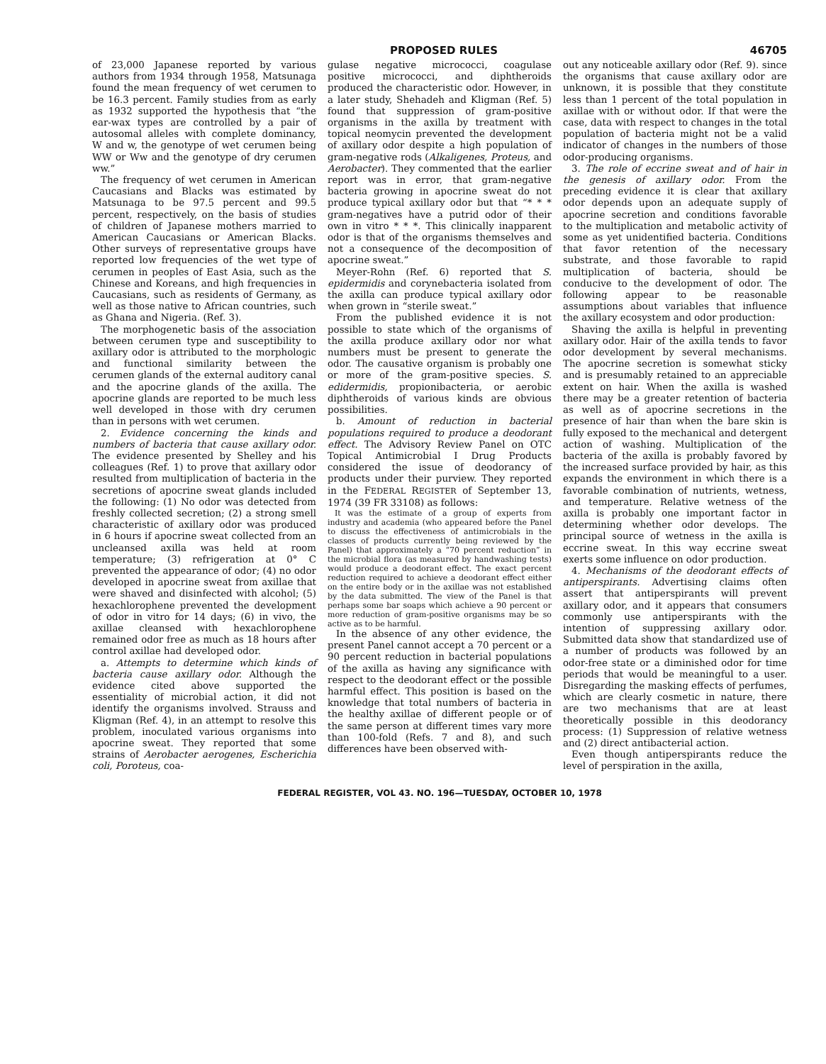PROPOSED RULES 46705
of 23,000 Japanese reported by various authors from 1934 through 1958, Matsunaga found the mean frequency of wet cerumen to be 16.3 percent. Family studies from as early as 1932 supported the hypothesis that “the ear-wax types are controlled by a pair of autosomal alleles with complete dominancy, W and w, the genotype of wet cerumen being WW or Ww and the genotype of dry cerumen ww.”
The frequency of wet cerumen in American Caucasians and Blacks was estimated by Matsunaga to be 97.5 percent and 99.5 percent, respectively, on the basis of studies of children of Japanese mothers married to American Caucasians or American Blacks. Other surveys of representative groups have reported low frequencies of the wet type of cerumen in peoples of East Asia, such as the Chinese and Koreans, and high frequencies in Caucasians, such as residents of Germany, as well as those native to African countries, such as Ghana and Nigeria. (Ref. 3).
The morphogenetic basis of the association between cerumen type and susceptibility to axillary odor is attributed to the morphologic and functional similarity between the cerumen glands of the external auditory canal and the apocrine glands of the axilla. The apocrine glands are reported to be much less well developed in those with dry cerumen than in persons with wet cerumen.
2. Evidence concerning the kinds and numbers of bacteria that cause axillary odor. The evidence presented by Shelley and his colleagues (Ref. 1) to prove that axillary odor resulted from multiplication of bacteria in the secretions of apocrine sweat glands included the following: (1) No odor was detected from freshly collected secretion; (2) a strong smell characteristic of axillary odor was produced in 6 hours if apocrine sweat collected from an uncleansed axilla was held at room temperature; (3) refrigeration at 0° C prevented the appearance of odor; (4) no odor developed in apocrine sweat from axillae that were shaved and disinfected with alcohol; (5) hexachlorophene prevented the development of odor in vitro for 14 days; (6) in vivo, the axillae cleansed with hexachlorophene remained odor free as much as 18 hours after control axillae had developed odor.
a. Attempts to determine which kinds of bacteria cause axillary odor. Although the evidence cited above supported the essentiality of microbial action, it did not identify the organisms involved. Strauss and Kligman (Ref. 4), in an attempt to resolve this problem, inoculated various organisms into apocrine sweat. They reported that some strains of Aerobacter aerogenes, Escherichia coli, Poroteus, coa-
gulase negative micrococci, coagulase positive micrococci, and diphtheroids produced the characteristic odor. However, in a later study, Shehadeh and Kligman (Ref. 5) found that suppression of gram-positive organisms in the axilla by treatment with topical neomycin prevented the development of axillary odor despite a high population of gram-negative rods (Alkaligenes, Proteus, and Aerobacter). They commented that the earlier report was in error, that gram-negative bacteria growing in apocrine sweat do not produce typical axillary odor but that “* * * gram-negatives have a putrid odor of their own in vitro * * *. This clinically inapparent odor is that of the organisms themselves and not a consequence of the decomposition of apocrine sweat.”
Meyer-Rohn (Ref. 6) reported that S. epidermidis and corynebacteria isolated from the axilla can produce typical axillary odor when grown in “sterile sweat.”
From the published evidence it is not possible to state which of the organisms of the axilla produce axillary odor nor what numbers must be present to generate the odor. The causative organism is probably one or more of the gram-positive species. S. edidermidis, propionibacteria, or aerobic diphtheroids of various kinds are obvious possibilities.
b. Amount of reduction in bacterial populations required to produce a deodorant effect. The Advisory Review Panel on OTC Topical Antimicrobial I Drug Products considered the issue of deodorancy of products under their purview. They reported in the FEDERAL REGISTER of September 13, 1974 (39 FR 33108) as follows:
It was the estimate of a group of experts from industry and academia (who appeared before the Panel to discuss the effectiveness of antimicrobials in the classes of products currently being reviewed by the Panel) that approximately a “70 percent reduction” in the microbial flora (as measured by handwashing tests) would produce a deodorant effect. The exact percent reduction required to achieve a deodorant effect either on the entire body or in the axillae was not established by the data submitted. The view of the Panel is that perhaps some bar soaps which achieve a 90 percent or more reduction of gram-positive organisms may be so active as to be harmful.
In the absence of any other evidence, the present Panel cannot accept a 70 percent or a 90 percent reduction in bacterial populations of the axilla as having any significance with respect to the deodorant effect or the possible harmful effect. This position is based on the knowledge that total numbers of bacteria in the healthy axillae of different people or of the same person at different times vary more than 100-fold (Refs. 7 and 8), and such differences have been observed with-
out any noticeable axillary odor (Ref. 9). since the organisms that cause axillary odor are unknown, it is possible that they constitute less than 1 percent of the total population in axillae with or without odor. If that were the case, data with respect to changes in the total population of bacteria might not be a valid indicator of changes in the numbers of those odor-producing organisms.
3. The role of eccrine sweat and of hair in the genesis of axillary odor. From the preceding evidence it is clear that axillary odor depends upon an adequate supply of apocrine secretion and conditions favorable to the multiplication and metabolic activity of some as yet unidentified bacteria. Conditions that favor retention of the necessary substrate, and those favorable to rapid multiplication of bacteria, should be conducive to the development of odor. The following appear to be reasonable assumptions about variables that influence the axillary ecosystem and odor production:
Shaving the axilla is helpful in preventing axillary odor. Hair of the axilla tends to favor odor development by several mechanisms. The apocrine secretion is somewhat sticky and is presumably retained to an appreciable extent on hair. When the axilla is washed there may be a greater retention of bacteria as well as of apocrine secretions in the presence of hair than when the bare skin is fully exposed to the mechanical and detergent action of washing. Multiplication of the bacteria of the axilla is probably favored by the increased surface provided by hair, as this expands the environment in which there is a favorable combination of nutrients, wetness, and temperature. Relative wetness of the axilla is probably one important factor in determining whether odor develops. The principal source of wetness in the axilla is eccrine sweat. In this way eccrine sweat exerts some influence on odor production.
4. Mechanisms of the deodorant effects of antiperspirants. Advertising claims often assert that antiperspirants will prevent axillary odor, and it appears that consumers commonly use antiperspirants with the intention of suppressing axillary odor. Submitted data show that standardized use of a number of products was followed by an odor-free state or a diminished odor for time periods that would be meaningful to a user. Disregarding the masking effects of perfumes, which are clearly cosmetic in nature, there are two mechanisms that are at least theoretically possible in this deodorancy process: (1) Suppression of relative wetness and (2) direct antibacterial action.
Even though antiperspirants reduce the level of perspiration in the axilla,
FEDERAL REGISTER, VOL 43. NO. 196—TUESDAY, OCTOBER 10, 1978